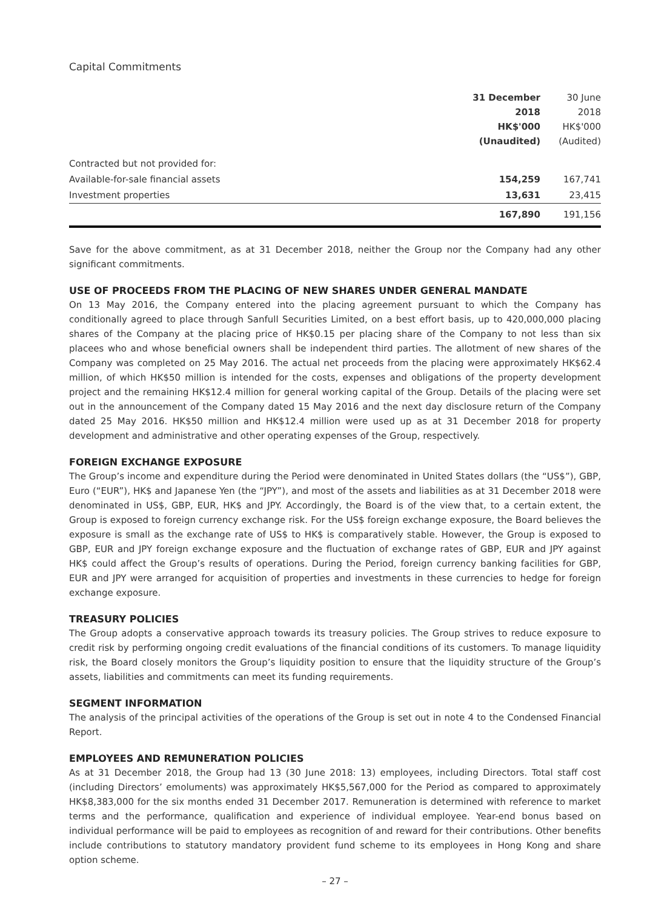Capital Commitments
| | 31 December 2018 HK$'000 (Unaudited) | 30 June 2018 HK$'000 (Audited) |
| --- | --- | --- |
| Contracted but not provided for: | | |
| Available-for-sale financial assets | 154,259 | 167,741 |
| Investment properties | 13,631 | 23,415 |
| | 167,890 | 191,156 |
Save for the above commitment, as at 31 December 2018, neither the Group nor the Company had any other significant commitments.
USE OF PROCEEDS FROM THE PLACING OF NEW SHARES UNDER GENERAL MANDATE
On 13 May 2016, the Company entered into the placing agreement pursuant to which the Company has conditionally agreed to place through Sanfull Securities Limited, on a best effort basis, up to 420,000,000 placing shares of the Company at the placing price of HK$0.15 per placing share of the Company to not less than six placees who and whose beneficial owners shall be independent third parties. The allotment of new shares of the Company was completed on 25 May 2016. The actual net proceeds from the placing were approximately HK$62.4 million, of which HK$50 million is intended for the costs, expenses and obligations of the property development project and the remaining HK$12.4 million for general working capital of the Group. Details of the placing were set out in the announcement of the Company dated 15 May 2016 and the next day disclosure return of the Company dated 25 May 2016. HK$50 million and HK$12.4 million were used up as at 31 December 2018 for property development and administrative and other operating expenses of the Group, respectively.
FOREIGN EXCHANGE EXPOSURE
The Group’s income and expenditure during the Period were denominated in United States dollars (the “US$”), GBP, Euro (“EUR”), HK$ and Japanese Yen (the “JPY”), and most of the assets and liabilities as at 31 December 2018 were denominated in US$, GBP, EUR, HK$ and JPY. Accordingly, the Board is of the view that, to a certain extent, the Group is exposed to foreign currency exchange risk. For the US$ foreign exchange exposure, the Board believes the exposure is small as the exchange rate of US$ to HK$ is comparatively stable. However, the Group is exposed to GBP, EUR and JPY foreign exchange exposure and the fluctuation of exchange rates of GBP, EUR and JPY against HK$ could affect the Group’s results of operations. During the Period, foreign currency banking facilities for GBP, EUR and JPY were arranged for acquisition of properties and investments in these currencies to hedge for foreign exchange exposure.
TREASURY POLICIES
The Group adopts a conservative approach towards its treasury policies. The Group strives to reduce exposure to credit risk by performing ongoing credit evaluations of the financial conditions of its customers. To manage liquidity risk, the Board closely monitors the Group’s liquidity position to ensure that the liquidity structure of the Group’s assets, liabilities and commitments can meet its funding requirements.
SEGMENT INFORMATION
The analysis of the principal activities of the operations of the Group is set out in note 4 to the Condensed Financial Report.
EMPLOYEES AND REMUNERATION POLICIES
As at 31 December 2018, the Group had 13 (30 June 2018: 13) employees, including Directors. Total staff cost (including Directors’ emoluments) was approximately HK$5,567,000 for the Period as compared to approximately HK$8,383,000 for the six months ended 31 December 2017. Remuneration is determined with reference to market terms and the performance, qualification and experience of individual employee. Year-end bonus based on individual performance will be paid to employees as recognition of and reward for their contributions. Other benefits include contributions to statutory mandatory provident fund scheme to its employees in Hong Kong and share option scheme.
– 27 –